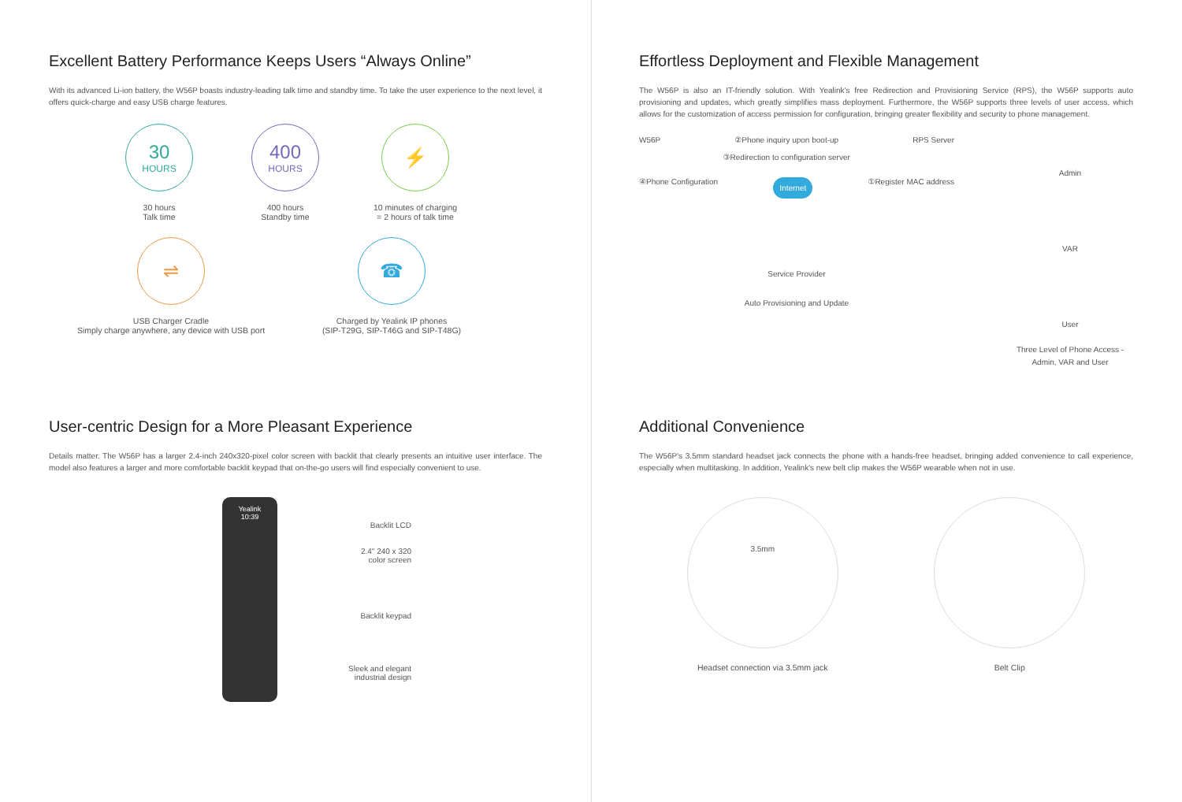Excellent Battery Performance Keeps Users “Always Online”
With its advanced Li-ion battery, the W56P boasts industry-leading talk time and standby time. To take the user experience to the next level, it offers quick-charge and easy USB charge features.
30
HOURS
30 hours
Talk time
400
HOURS
400 hours
Standby time
⚡
10 minutes of charging
= 2 hours of talk time
⇌
USB Charger Cradle
Simply charge anywhere, any device with USB port
☎
Charged by Yealink IP phones
(SIP-T29G, SIP-T46G and SIP-T48G)
User-centric Design for a More Pleasant Experience
Details matter. The W56P has a larger 2.4-inch 240x320-pixel color screen with backlit that clearly presents an intuitive user interface. The model also features a larger and more comfortable backlit keypad that on-the-go users will find especially convenient to use.
Yealink
10:39
Backlit LCD
2.4" 240 x 320
color screen
Backlit keypad
Sleek and elegant
industrial design
Effortless Deployment and Flexible Management
The W56P is also an IT-friendly solution. With Yealink's free Redirection and Provisioning Service (RPS), the W56P supports auto provisioning and updates, which greatly simplifies mass deployment. Furthermore, the W56P supports three levels of user access, which allows for the customization of access permission for configuration, bringing greater flexibility and security to phone management.
W56P ②Phone inquiry upon boot-up
③Redirection to configuration server RPS Server
④Phone Configuration Internet ①Register MAC address
Service Provider
Auto Provisioning and Update
Admin
VAR
User
Three Level of Phone Access -
Admin, VAR and User
Additional Convenience
The W56P's 3.5mm standard headset jack connects the phone with a hands-free headset, bringing added convenience to call experience, especially when multitasking. In addition, Yealink's new belt clip makes the W56P wearable when not in use.
3.5mm
Headset connection via 3.5mm jack
Belt Clip